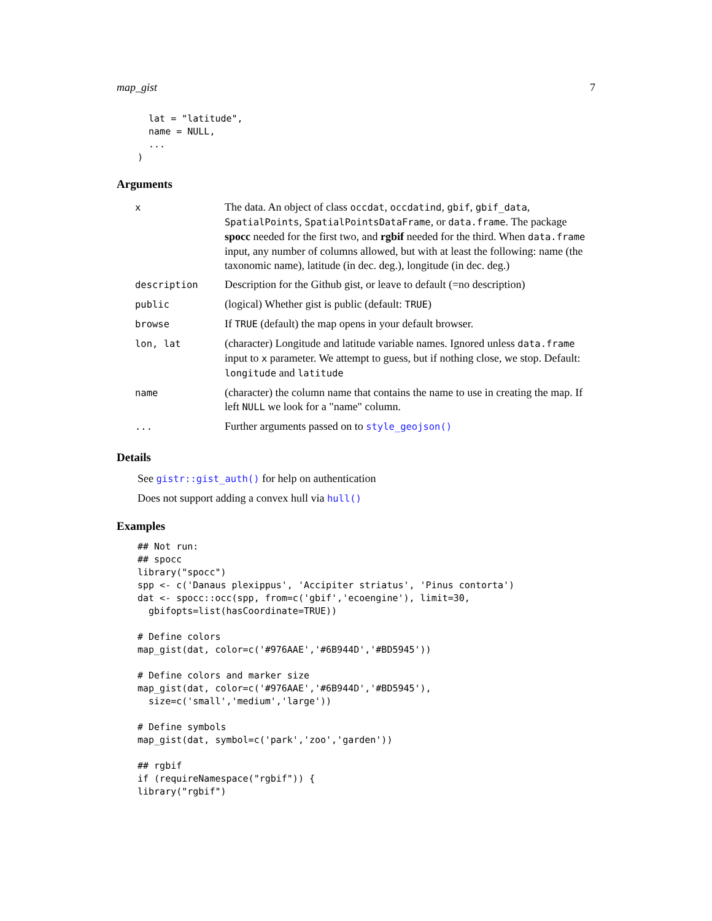map_gist 7
  lat = "latitude",
  name = NULL,
  ...
)
Arguments
| x | The data. An object of class occdat , occdatind , gbif , gbif_data , SpatialPoints , SpatialPointsDataFrame , or data.frame . The package spocc needed for the first two, and rgbif needed for the third. When data.frame input, any number of columns allowed, but with at least the following: name (the taxonomic name), latitude (in dec. deg.), longitude (in dec. deg.) |
| description | Description for the Github gist, or leave to default (=no description) |
| public | (logical) Whether gist is public (default: TRUE ) |
| browse | If TRUE (default) the map opens in your default browser. |
| lon, lat | (character) Longitude and latitude variable names. Ignored unless data.frame input to x parameter. We attempt to guess, but if nothing close, we stop. Default: longitude and latitude |
| name | (character) the column name that contains the name to use in creating the map. If left NULL we look for a "name" column. |
| ... | Further arguments passed on to style_geojson() |
Details
See gistr::gist_auth() for help on authentication
Does not support adding a convex hull via hull()
Examples
## Not run:
## spocc
library("spocc")
spp <- c('Danaus plexippus', 'Accipiter striatus', 'Pinus contorta')
dat <- spocc::occ(spp, from=c('gbif','ecoengine'), limit=30,
  gbifopts=list(hasCoordinate=TRUE))

# Define colors
map_gist(dat, color=c('#976AAE','#6B944D','#BD5945'))

# Define colors and marker size
map_gist(dat, color=c('#976AAE','#6B944D','#BD5945'),
  size=c('small','medium','large'))

# Define symbols
map_gist(dat, symbol=c('park','zoo','garden'))

## rgbif
if (requireNamespace("rgbif")) {
library("rgbif")